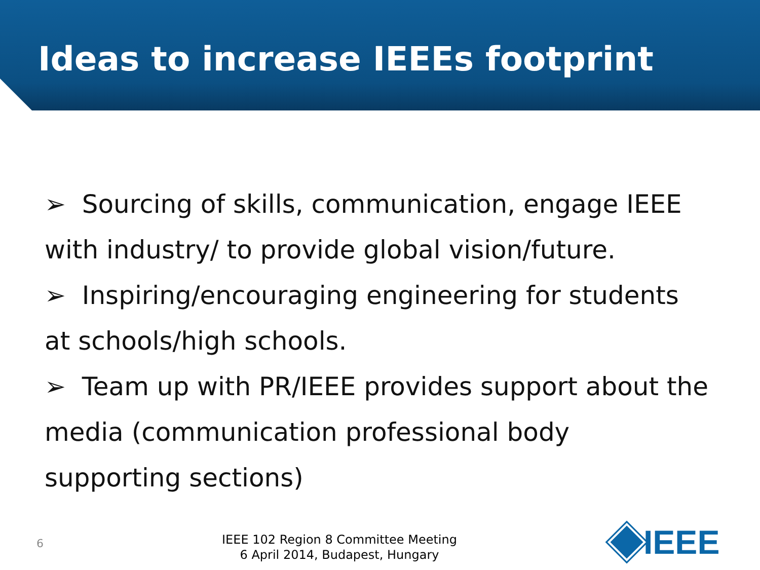Ideas to increase IEEEs footprint
➢ Sourcing of skills, communication, engage IEEE with industry/ to provide global vision/future.
➢ Inspiring/encouraging engineering for students at schools/high schools.
➢ Team up with PR/IEEE provides support about the media (communication professional body supporting sections)
6
IEEE 102 Region 8 Committee Meeting
6 April 2014, Budapest, Hungary
IEEE